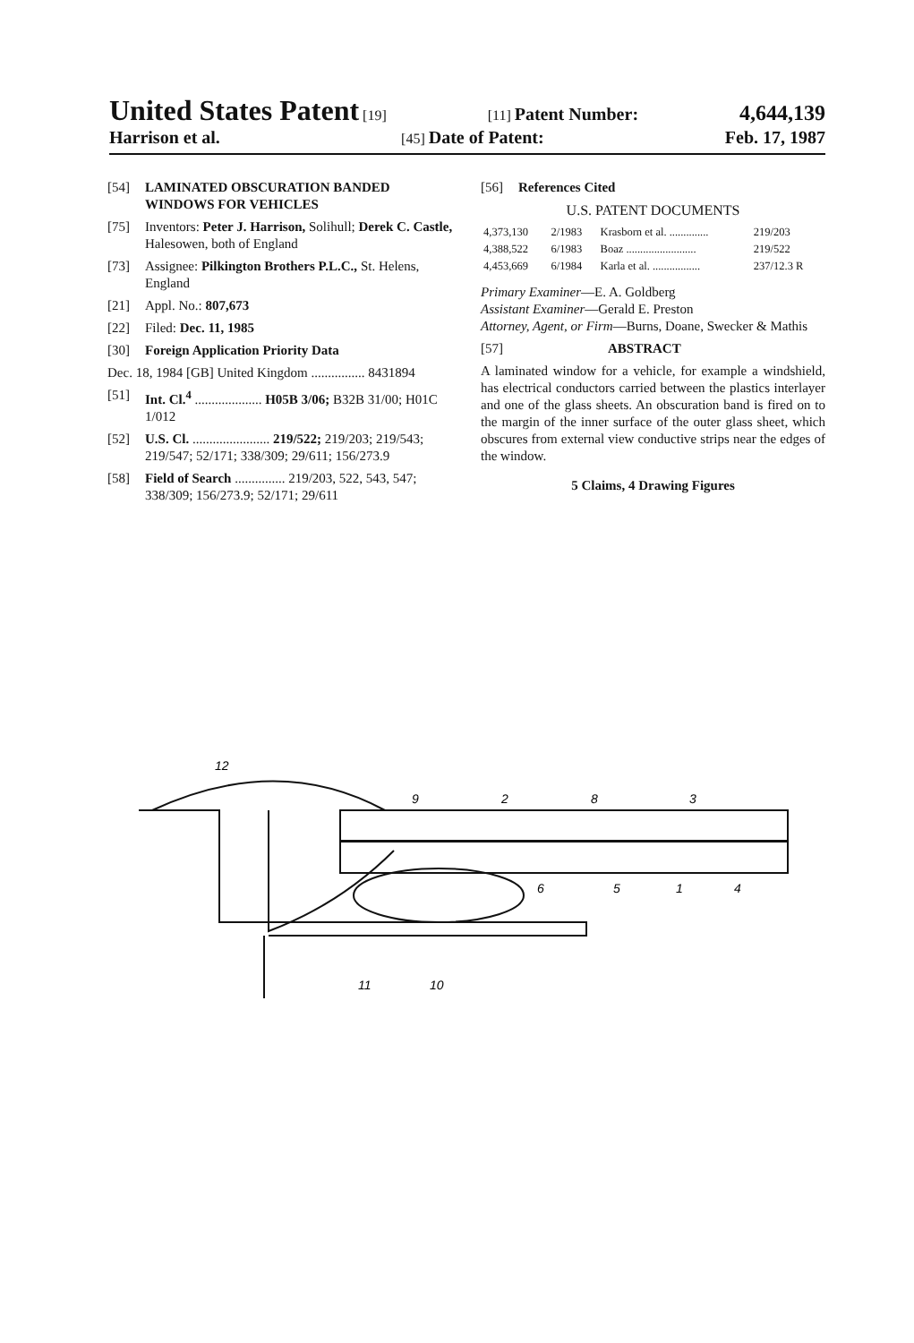United States Patent [19] [11] Patent Number: 4,644,139
Harrison et al. [45] Date of Patent: Feb. 17, 1987
[54] LAMINATED OBSCURATION BANDED WINDOWS FOR VEHICLES
[75] Inventors: Peter J. Harrison, Solihull; Derek C. Castle, Halesowen, both of England
[73] Assignee: Pilkington Brothers P.L.C., St. Helens, England
[21] Appl. No.: 807,673
[22] Filed: Dec. 11, 1985
[30] Foreign Application Priority Data
Dec. 18, 1984 [GB] United Kingdom ................ 8431894
[51] Int. Cl.<sup>4</sup> .................... H05B 3/06; B32B 31/00; H01C 1/012
[52] U.S. Cl. ....................... 219/522; 219/203; 219/543; 219/547; 52/171; 338/309; 29/611; 156/273.9
[58] Field of Search ............... 219/203, 522, 543, 547; 338/309; 156/273.9; 52/171; 29/611
[56] References Cited
U.S. PATENT DOCUMENTS
| 4,373,130 | 2/1983 | Krasborn et al. .............. | 219/203 |
| 4,388,522 | 6/1983 | Boaz ......................... | 219/522 |
| 4,453,669 | 6/1984 | Karla et al. ................. | 237/12.3 R |
Primary Examiner—E. A. Goldberg
Assistant Examiner—Gerald E. Preston
Attorney, Agent, or Firm—Burns, Doane, Swecker & Mathis
[57] ABSTRACT
A laminated window for a vehicle, for example a windshield, has electrical conductors carried between the plastics interlayer and one of the glass sheets. An obscuration band is fired on to the margin of the inner surface of the outer glass sheet, which obscures from external view conductive strips near the edges of the window.
5 Claims, 4 Drawing Figures
12
9
2
8
3
6
5
1
4
11
10